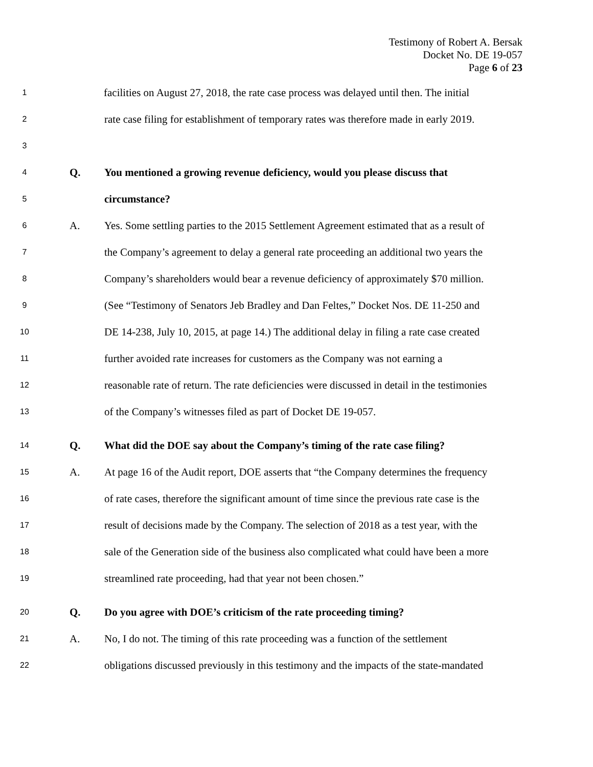Testimony of Robert A. Bersak
Docket No. DE 19-057
Page 6 of 23
1 facilities on August 27, 2018, the rate case process was delayed until then. The initial
2 rate case filing for establishment of temporary rates was therefore made in early 2019.
3
4 Q. You mentioned a growing revenue deficiency, would you please discuss that
5 circumstance?
6 A. Yes. Some settling parties to the 2015 Settlement Agreement estimated that as a result of
7 the Company’s agreement to delay a general rate proceeding an additional two years the
8 Company’s shareholders would bear a revenue deficiency of approximately $70 million.
9 (See “Testimony of Senators Jeb Bradley and Dan Feltes,” Docket Nos. DE 11-250 and
10 DE 14-238, July 10, 2015, at page 14.) The additional delay in filing a rate case created
11 further avoided rate increases for customers as the Company was not earning a
12 reasonable rate of return. The rate deficiencies were discussed in detail in the testimonies
13 of the Company’s witnesses filed as part of Docket DE 19-057.
14 Q. What did the DOE say about the Company’s timing of the rate case filing?
15 A. At page 16 of the Audit report, DOE asserts that “the Company determines the frequency
16 of rate cases, therefore the significant amount of time since the previous rate case is the
17 result of decisions made by the Company. The selection of 2018 as a test year, with the
18 sale of the Generation side of the business also complicated what could have been a more
19 streamlined rate proceeding, had that year not been chosen.”
20 Q. Do you agree with DOE’s criticism of the rate proceeding timing?
21 A. No, I do not. The timing of this rate proceeding was a function of the settlement
22 obligations discussed previously in this testimony and the impacts of the state-mandated